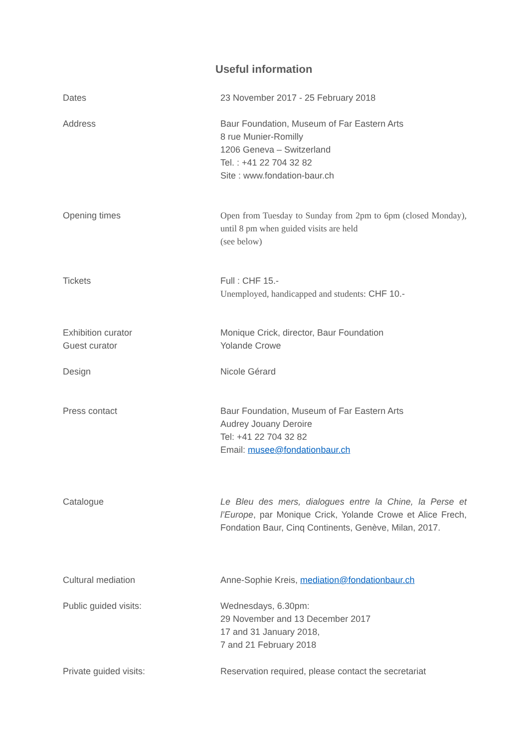Useful information
Dates 23 November 2017 - 25 February 2018
Address Baur Foundation, Museum of Far Eastern Arts
8 rue Munier-Romilly
1206 Geneva – Switzerland
Tel. : +41 22 704 32 82
Site : www.fondation-baur.ch
Opening times Open from Tuesday to Sunday from 2pm to 6pm (closed Monday), until 8 pm when guided visits are held
(see below)
Tickets Full : CHF 15.-
Unemployed, handicapped and students: CHF 10.-
Exhibition curator
Guest curator
Monique Crick, director, Baur Foundation
Yolande Crowe
Design Nicole Gérard
Press contact Baur Foundation, Museum of Far Eastern Arts
Audrey Jouany Deroire
Tel: +41 22 704 32 82
Email: musee@fondationbaur.ch
Catalogue Le Bleu des mers, dialogues entre la Chine, la Perse et l’Europe, par Monique Crick, Yolande Crowe et Alice Frech, Fondation Baur, Cinq Continents, Genève, Milan, 2017.
Cultural mediation Anne-Sophie Kreis, mediation@fondationbaur.ch
Public guided visits: Wednesdays, 6.30pm:
29 November and 13 December 2017
17 and 31 January 2018,
7 and 21 February 2018
Private guided visits: Reservation required, please contact the secretariat